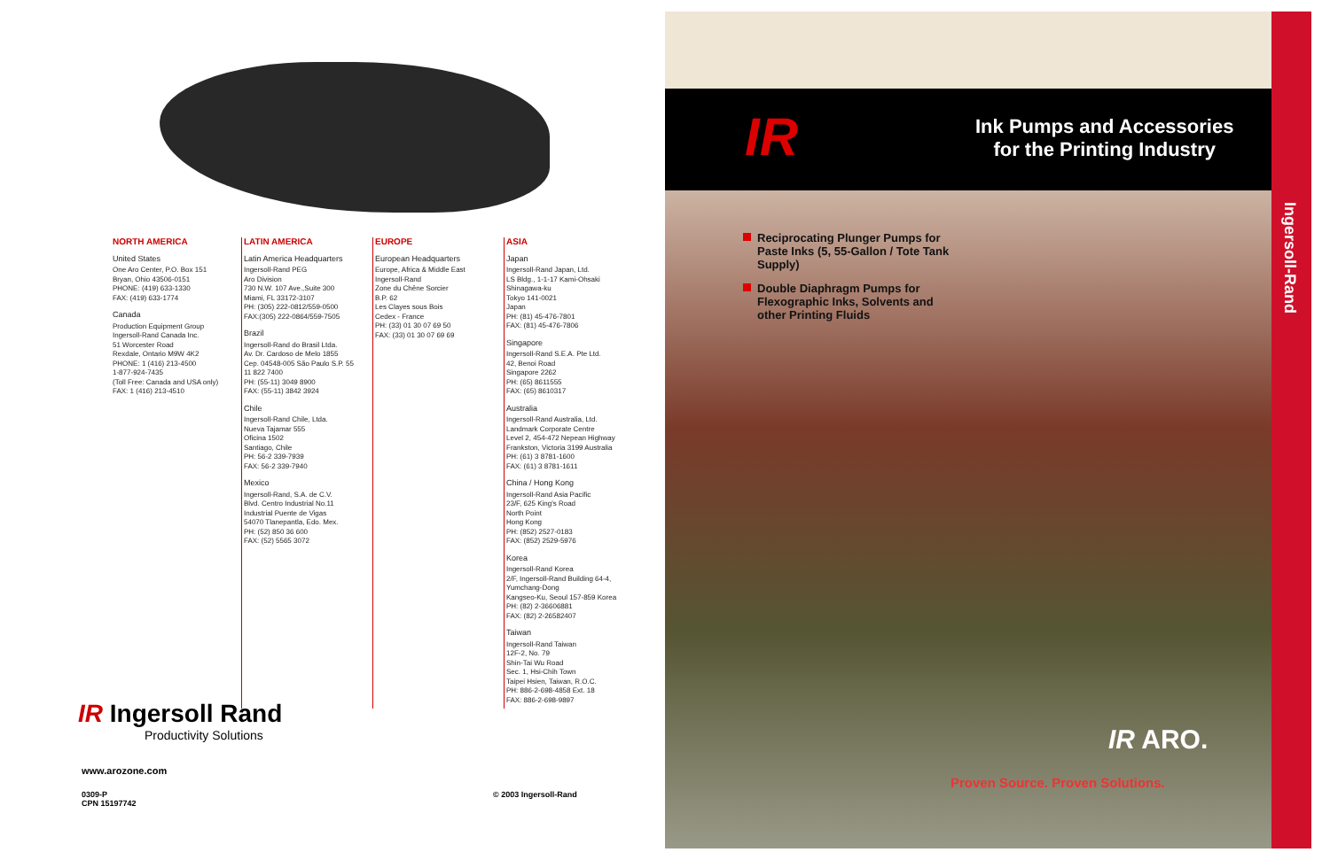NORTH AMERICA
United States
One Aro Center, P.O. Box 151
Bryan, Ohio 43506-0151
PHONE: (419) 633-1330
FAX: (419) 633-1774
Canada
Production Equipment Group
Ingersoll-Rand Canada Inc.
51 Worcester Road
Rexdale, Ontario M9W 4K2
PHONE: 1 (416) 213-4500
1-877-924-7435
(Toll Free: Canada and USA only)
FAX: 1 (416) 213-4510
LATIN AMERICA
Latin America Headquarters
Ingersoll-Rand PEG
Aro Division
730 N.W. 107 Ave.,Suite 300
Miami, FL 33172-3107
PH: (305) 222-0812/559-0500
FAX:(305) 222-0864/559-7505
Brazil
Ingersoll-Rand do Brasil Ltda.
Av. Dr. Cardoso de Melo 1855
Cep. 04548-005 São Paulo S.P. 55
11 822 7400
PH: (55-11) 3049 8900
FAX: (55-11) 3842 3924
Chile
Ingersoll-Rand Chile, Ltda.
Nueva Tajamar 555
Oficina 1502
Santiago, Chile
PH: 56-2 339-7939
FAX: 56-2 339-7940
Mexico
Ingersoll-Rand, S.A. de C.V.
Blvd. Centro Industrial No.11
Industrial Puente de Vigas
54070 Tlanepantla, Edo. Mex.
PH: (52) 850 36 600
FAX: (52) 5565 3072
EUROPE
European Headquarters
Europe, Africa & Middle East
Ingersoll-Rand
Zone du Chêne Sorcier
B.P. 62
Les Clayes sous Bois
Cedex - France
PH: (33) 01 30 07 69 50
FAX: (33) 01 30 07 69 69
ASIA
Japan
Ingersoll-Rand Japan, Ltd.
LS Bldg., 1-1-17 Kami-Ohsaki
Shinagawa-ku
Tokyo 141-0021
Japan
PH: (81) 45-476-7801
FAX: (81) 45-476-7806
Singapore
Ingersoll-Rand S.E.A. Pte Ltd.
42, Benoi Road
Singapore 2262
PH: (65) 8611555
FAX: (65) 8610317
Australia
Ingersoll-Rand Australia, Ltd.
Landmark Corporate Centre
Level 2, 454-472 Nepean Highway
Frankston, Victoria 3199 Australia
PH: (61) 3 8781-1600
FAX: (61) 3 8781-1611
China / Hong Kong
Ingersoll-Rand Asia Pacific
23/F, 625 King's Road
North Point
Hong Kong
PH: (852) 2527-0183
FAX: (852) 2529-5976
Korea
Ingersoll-Rand Korea
2/F, Ingersoll-Rand Building 64-4,
Yumchang-Dong
Kangseo-Ku, Seoul 157-859 Korea
PH: (82) 2-36606881
FAX: (82) 2-26582407
Taiwan
Ingersoll-Rand Taiwan
12F-2, No. 79
Shin-Tai Wu Road
Sec. 1, Hsi-Chih Town
Taipei Hsien, Taiwan, R.O.C.
PH: 886-2-698-4858 Ext. 18
FAX: 886-2-698-9897
IR Ingersoll Rand
Productivity Solutions
www.arozone.com
0309-P
CPN 15197742
© 2003 Ingersoll-Rand
IR
Ink Pumps and Accessories
for the Printing Industry
Reciprocating Plunger Pumps for Paste Inks (5, 55-Gallon / Tote Tank Supply)
Double Diaphragm Pumps for Flexographic Inks, Solvents and other Printing Fluids
IR ARO.
Proven Source. Proven Solutions.
Ingersoll-Rand